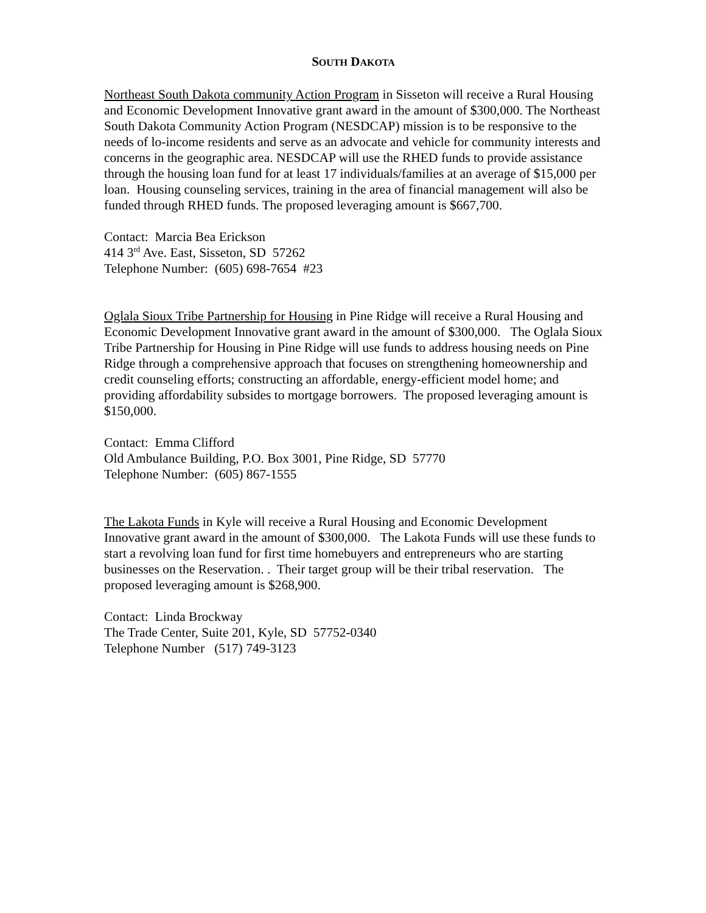SOUTH DAKOTA
Northeast South Dakota community Action Program in Sisseton will receive a Rural Housing and Economic Development Innovative grant award in the amount of $300,000. The Northeast South Dakota Community Action Program (NESDCAP) mission is to be responsive to the needs of lo-income residents and serve as an advocate and vehicle for community interests and concerns in the geographic area. NESDCAP will use the RHED funds to provide assistance through the housing loan fund for at least 17 individuals/families at an average of $15,000 per loan. Housing counseling services, training in the area of financial management will also be funded through RHED funds. The proposed leveraging amount is $667,700.
Contact: Marcia Bea Erickson
414 3<sup>rd</sup> Ave. East, Sisseton, SD 57262
Telephone Number: (605) 698-7654 #23
Oglala Sioux Tribe Partnership for Housing in Pine Ridge will receive a Rural Housing and Economic Development Innovative grant award in the amount of $300,000. The Oglala Sioux Tribe Partnership for Housing in Pine Ridge will use funds to address housing needs on Pine Ridge through a comprehensive approach that focuses on strengthening homeownership and credit counseling efforts; constructing an affordable, energy-efficient model home; and providing affordability subsides to mortgage borrowers. The proposed leveraging amount is $150,000.
Contact: Emma Clifford
Old Ambulance Building, P.O. Box 3001, Pine Ridge, SD 57770
Telephone Number: (605) 867-1555
The Lakota Funds in Kyle will receive a Rural Housing and Economic Development Innovative grant award in the amount of $300,000. The Lakota Funds will use these funds to start a revolving loan fund for first time homebuyers and entrepreneurs who are starting businesses on the Reservation. . Their target group will be their tribal reservation. The proposed leveraging amount is $268,900.
Contact: Linda Brockway
The Trade Center, Suite 201, Kyle, SD 57752-0340
Telephone Number (517) 749-3123